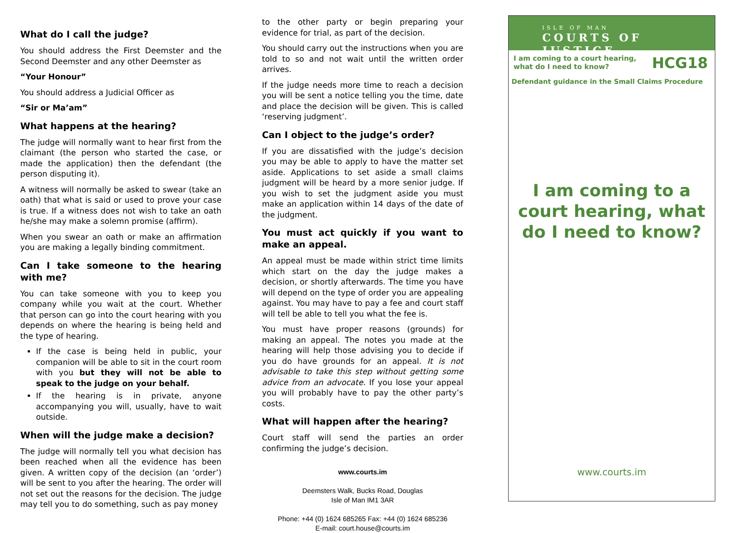What do I call the judge?
You should address the First Deemster and the Second Deemster and any other Deemster as
“Your Honour”
You should address a Judicial Officer as
“Sir or Ma’am”
What happens at the hearing?
The judge will normally want to hear first from the claimant (the person who started the case, or made the application) then the defendant (the person disputing it).
A witness will normally be asked to swear (take an oath) that what is said or used to prove your case is true. If a witness does not wish to take an oath he/she may make a solemn promise (affirm).
When you swear an oath or make an affirmation you are making a legally binding commitment.
Can I take someone to the hearing with me?
You can take someone with you to keep you company while you wait at the court. Whether that person can go into the court hearing with you depends on where the hearing is being held and the type of hearing.
If the case is being held in public, your companion will be able to sit in the court room with you but they will not be able to speak to the judge on your behalf.
If the hearing is in private, anyone accompanying you will, usually, have to wait outside.
When will the judge make a decision?
The judge will normally tell you what decision has been reached when all the evidence has been given. A written copy of the decision (an ‘order’) will be sent to you after the hearing. The order will not set out the reasons for the decision. The judge may tell you to do something, such as pay money
to the other party or begin preparing your evidence for trial, as part of the decision.
You should carry out the instructions when you are told to so and not wait until the written order arrives.
If the judge needs more time to reach a decision you will be sent a notice telling you the time, date and place the decision will be given. This is called ‘reserving judgment’.
Can I object to the judge’s order?
If you are dissatisfied with the judge’s decision you may be able to apply to have the matter set aside. Applications to set aside a small claims judgment will be heard by a more senior judge. If you wish to set the judgment aside you must make an application within 14 days of the date of the judgment.
You must act quickly if you want to make an appeal.
An appeal must be made within strict time limits which start on the day the judge makes a decision, or shortly afterwards. The time you have will depend on the type of order you are appealing against. You may have to pay a fee and court staff will tell be able to tell you what the fee is.
You must have proper reasons (grounds) for making an appeal. The notes you made at the hearing will help those advising you to decide if you do have grounds for an appeal. It is not advisable to take this step without getting some advice from an advocate. If you lose your appeal you will probably have to pay the other party’s costs.
What will happen after the hearing?
Court staff will send the parties an order confirming the judge’s decision.
www.courts.im
Deemsters Walk, Bucks Road, Douglas
Isle of Man IM1 3AR
Phone: +44 (0) 1624 685265 Fax: +44 (0) 1624 685236
E-mail: court.house@courts.im
ISLE OF MAN
COURTS OF JUSTICE
I am coming to a court hearing,
what do I need to know?
HCG18
Defendant guidance in the Small Claims Procedure
I am coming to a court hearing, what do I need to know?
www.courts.im